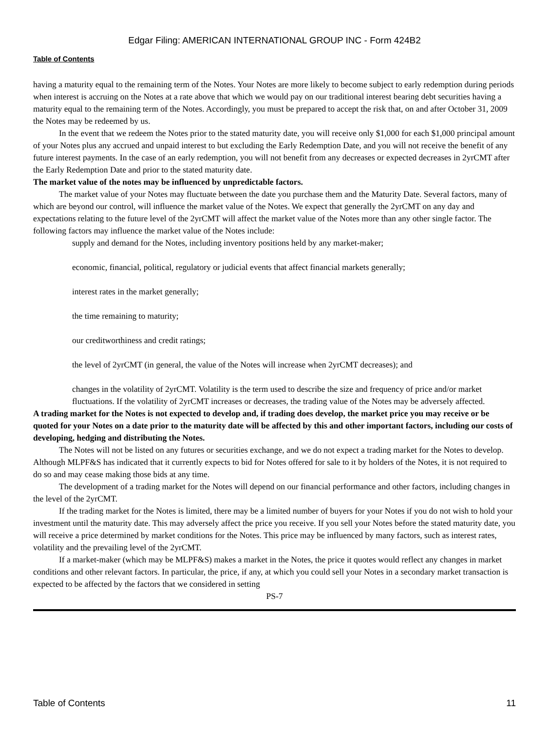Edgar Filing: AMERICAN INTERNATIONAL GROUP INC - Form 424B2
Table of Contents
having a maturity equal to the remaining term of the Notes. Your Notes are more likely to become subject to early redemption during periods when interest is accruing on the Notes at a rate above that which we would pay on our traditional interest bearing debt securities having a maturity equal to the remaining term of the Notes. Accordingly, you must be prepared to accept the risk that, on and after October 31, 2009 the Notes may be redeemed by us.
In the event that we redeem the Notes prior to the stated maturity date, you will receive only $1,000 for each $1,000 principal amount of your Notes plus any accrued and unpaid interest to but excluding the Early Redemption Date, and you will not receive the benefit of any future interest payments. In the case of an early redemption, you will not benefit from any decreases or expected decreases in 2yrCMT after the Early Redemption Date and prior to the stated maturity date.
The market value of the notes may be influenced by unpredictable factors.
The market value of your Notes may fluctuate between the date you purchase them and the Maturity Date. Several factors, many of which are beyond our control, will influence the market value of the Notes. We expect that generally the 2yrCMT on any day and expectations relating to the future level of the 2yrCMT will affect the market value of the Notes more than any other single factor. The following factors may influence the market value of the Notes include:
supply and demand for the Notes, including inventory positions held by any market-maker;
economic, financial, political, regulatory or judicial events that affect financial markets generally;
interest rates in the market generally;
the time remaining to maturity;
our creditworthiness and credit ratings;
the level of 2yrCMT (in general, the value of the Notes will increase when 2yrCMT decreases); and
changes in the volatility of 2yrCMT. Volatility is the term used to describe the size and frequency of price and/or market fluctuations. If the volatility of 2yrCMT increases or decreases, the trading value of the Notes may be adversely affected.
A trading market for the Notes is not expected to develop and, if trading does develop, the market price you may receive or be quoted for your Notes on a date prior to the maturity date will be affected by this and other important factors, including our costs of developing, hedging and distributing the Notes.
The Notes will not be listed on any futures or securities exchange, and we do not expect a trading market for the Notes to develop. Although MLPF&S has indicated that it currently expects to bid for Notes offered for sale to it by holders of the Notes, it is not required to do so and may cease making those bids at any time.
The development of a trading market for the Notes will depend on our financial performance and other factors, including changes in the level of the 2yrCMT.
If the trading market for the Notes is limited, there may be a limited number of buyers for your Notes if you do not wish to hold your investment until the maturity date. This may adversely affect the price you receive. If you sell your Notes before the stated maturity date, you will receive a price determined by market conditions for the Notes. This price may be influenced by many factors, such as interest rates, volatility and the prevailing level of the 2yrCMT.
If a market-maker (which may be MLPF&S) makes a market in the Notes, the price it quotes would reflect any changes in market conditions and other relevant factors. In particular, the price, if any, at which you could sell your Notes in a secondary market transaction is expected to be affected by the factors that we considered in setting
PS-7
Table of Contents 11